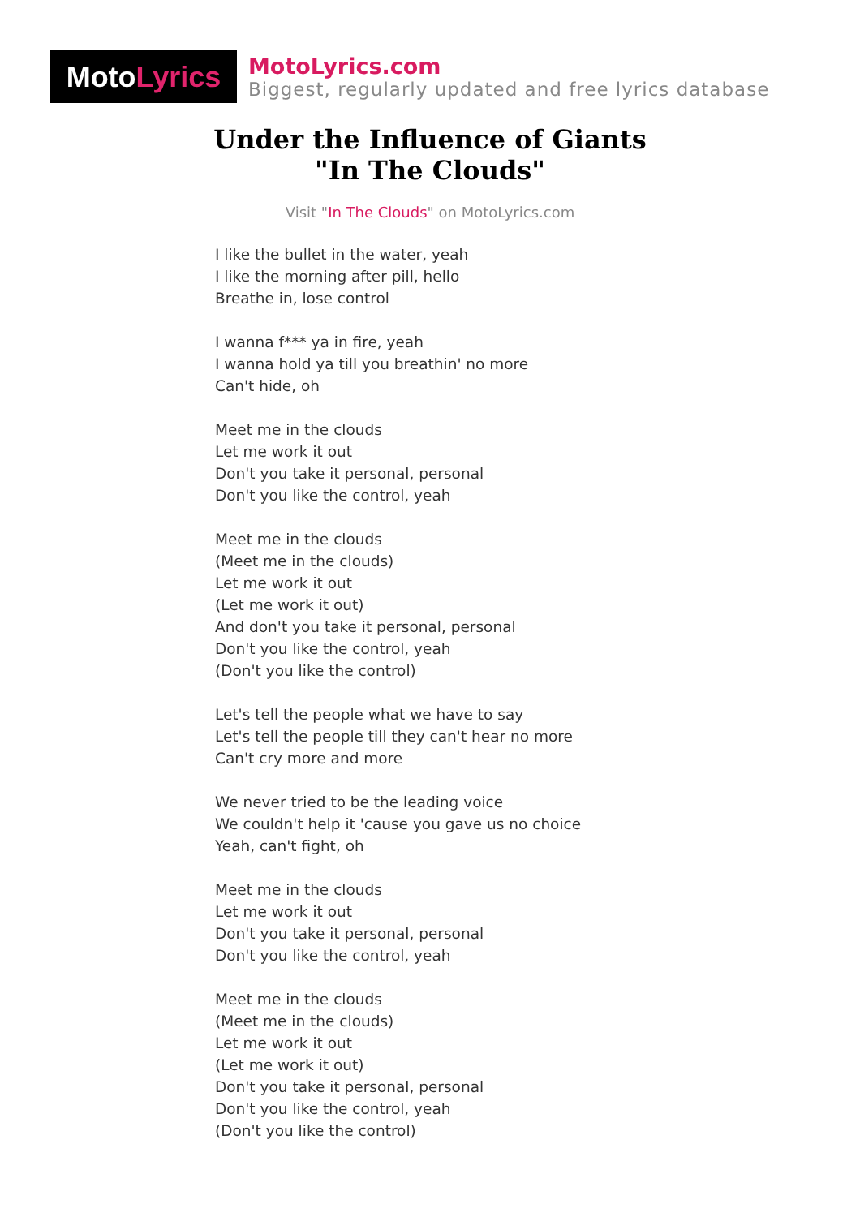Moto Lyrics
MotoLyrics.com
Biggest, regularly updated and free lyrics database
Under the Influence of Giants
"In The Clouds"
Visit "In The Clouds" on MotoLyrics.com
I like the bullet in the water, yeah
I like the morning after pill, hello
Breathe in, lose control
I wanna f*** ya in fire, yeah
I wanna hold ya till you breathin' no more
Can't hide, oh
Meet me in the clouds
Let me work it out
Don't you take it personal, personal
Don't you like the control, yeah
Meet me in the clouds
(Meet me in the clouds)
Let me work it out
(Let me work it out)
And don't you take it personal, personal
Don't you like the control, yeah
(Don't you like the control)
Let's tell the people what we have to say
Let's tell the people till they can't hear no more
Can't cry more and more
We never tried to be the leading voice
We couldn't help it 'cause you gave us no choice
Yeah, can't fight, oh
Meet me in the clouds
Let me work it out
Don't you take it personal, personal
Don't you like the control, yeah
Meet me in the clouds
(Meet me in the clouds)
Let me work it out
(Let me work it out)
Don't you take it personal, personal
Don't you like the control, yeah
(Don't you like the control)